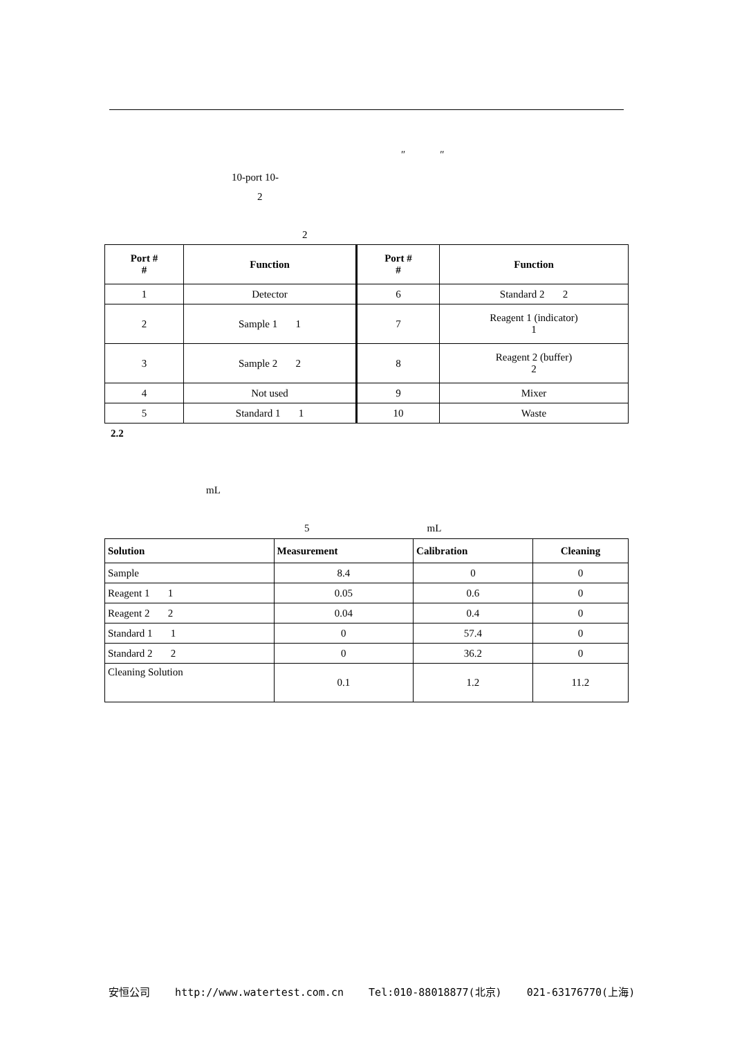″ ″
10-port 10-
2
2
| Port # # | Function | Port # # | Function |
| --- | --- | --- | --- |
| 1 | Detector | 6 | Standard 2 2 |
| 2 | Sample 1 1 | 7 | Reagent 1 (indicator) 1 |
| 3 | Sample 2 2 | 8 | Reagent 2 (buffer) 2 |
| 4 | Not used | 9 | Mixer |
| 5 | Standard 1 1 | 10 | Waste |
2.2
mL
5 mL
| Solution | Measurement | Calibration | Cleaning |
| --- | --- | --- | --- |
| Sample | 8.4 | 0 | 0 |
| Reagent 1 1 | 0.05 | 0.6 | 0 |
| Reagent 2 2 | 0.04 | 0.4 | 0 |
| Standard 1 1 | 0 | 57.4 | 0 |
| Standard 2 2 | 0 | 36.2 | 0 |
| Cleaning Solution | 0.1 | 1.2 | 11.2 |
安恒公司 http://www.watertest.com.cn Tel:010-88018877(北京) 021-63176770(上海)